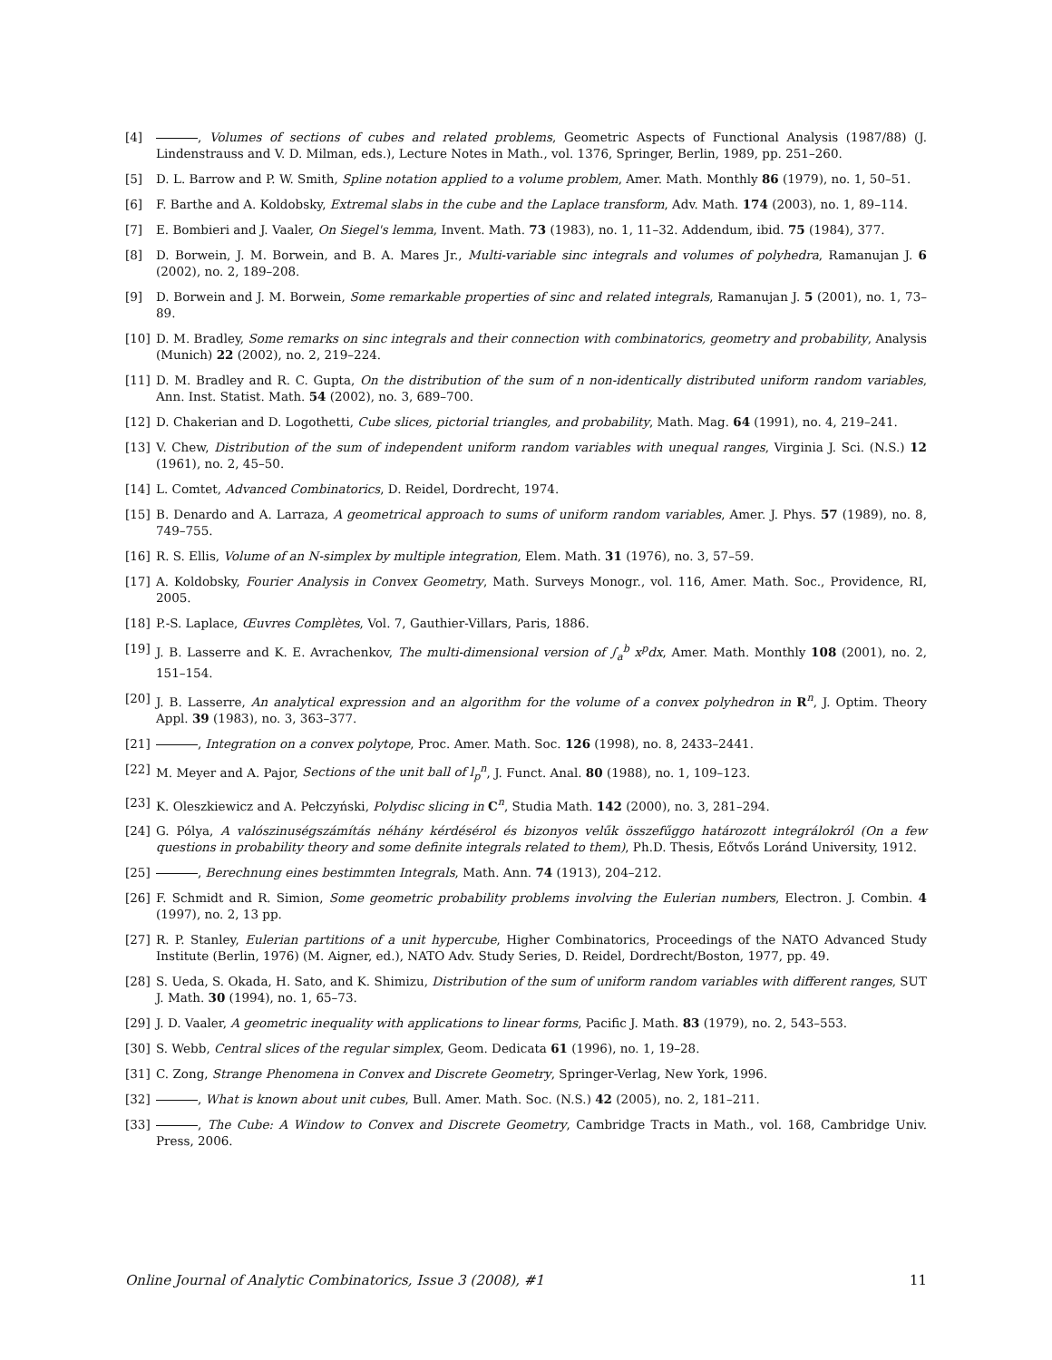[4] , Volumes of sections of cubes and related problems, Geometric Aspects of Functional Analysis (1987/88) (J. Lindenstrauss and V. D. Milman, eds.), Lecture Notes in Math., vol. 1376, Springer, Berlin, 1989, pp. 251–260.
[5] D. L. Barrow and P. W. Smith, Spline notation applied to a volume problem, Amer. Math. Monthly 86 (1979), no. 1, 50–51.
[6] F. Barthe and A. Koldobsky, Extremal slabs in the cube and the Laplace transform, Adv. Math. 174 (2003), no. 1, 89–114.
[7] E. Bombieri and J. Vaaler, On Siegel's lemma, Invent. Math. 73 (1983), no. 1, 11–32. Addendum, ibid. 75 (1984), 377.
[8] D. Borwein, J. M. Borwein, and B. A. Mares Jr., Multi-variable sinc integrals and volumes of polyhedra, Ramanujan J. 6 (2002), no. 2, 189–208.
[9] D. Borwein and J. M. Borwein, Some remarkable properties of sinc and related integrals, Ramanujan J. 5 (2001), no. 1, 73–89.
[10] D. M. Bradley, Some remarks on sinc integrals and their connection with combinatorics, geometry and probability, Analysis (Munich) 22 (2002), no. 2, 219–224.
[11] D. M. Bradley and R. C. Gupta, On the distribution of the sum of n non-identically distributed uniform random variables, Ann. Inst. Statist. Math. 54 (2002), no. 3, 689–700.
[12] D. Chakerian and D. Logothetti, Cube slices, pictorial triangles, and probability, Math. Mag. 64 (1991), no. 4, 219–241.
[13] V. Chew, Distribution of the sum of independent uniform random variables with unequal ranges, Virginia J. Sci. (N.S.) 12 (1961), no. 2, 45–50.
[14] L. Comtet, Advanced Combinatorics, D. Reidel, Dordrecht, 1974.
[15] B. Denardo and A. Larraza, A geometrical approach to sums of uniform random variables, Amer. J. Phys. 57 (1989), no. 8, 749–755.
[16] R. S. Ellis, Volume of an N-simplex by multiple integration, Elem. Math. 31 (1976), no. 3, 57–59.
[17] A. Koldobsky, Fourier Analysis in Convex Geometry, Math. Surveys Monogr., vol. 116, Amer. Math. Soc., Providence, RI, 2005.
[18] P.-S. Laplace, Œuvres Complètes, Vol. 7, Gauthier-Villars, Paris, 1886.
[19] J. B. Lasserre and K. E. Avrachenkov, The multi-dimensional version of ∫<sub>a</sub><sup>b</sup> x<sup>p</sup>dx, Amer. Math. Monthly 108 (2001), no. 2, 151–154.
[20] J. B. Lasserre, An analytical expression and an algorithm for the volume of a convex polyhedron in R<sup>n</sup>, J. Optim. Theory Appl. 39 (1983), no. 3, 363–377.
[21] , Integration on a convex polytope, Proc. Amer. Math. Soc. 126 (1998), no. 8, 2433–2441.
[22] M. Meyer and A. Pajor, Sections of the unit ball of l<sub>p</sub><sup>n</sup>, J. Funct. Anal. 80 (1988), no. 1, 109–123.
[23] K. Oleszkiewicz and A. Pełczyński, Polydisc slicing in C<sup>n</sup>, Studia Math. 142 (2000), no. 3, 281–294.
[24] G. Pólya, A valószinuségszámítás néhány kérdésérol és bizonyos velűk összefűggo határozott integrálokról (On a few questions in probability theory and some definite integrals related to them), Ph.D. Thesis, Eőtvős Loránd University, 1912.
[25] , Berechnung eines bestimmten Integrals, Math. Ann. 74 (1913), 204–212.
[26] F. Schmidt and R. Simion, Some geometric probability problems involving the Eulerian numbers, Electron. J. Combin. 4 (1997), no. 2, 13 pp.
[27] R. P. Stanley, Eulerian partitions of a unit hypercube, Higher Combinatorics, Proceedings of the NATO Advanced Study Institute (Berlin, 1976) (M. Aigner, ed.), NATO Adv. Study Series, D. Reidel, Dordrecht/Boston, 1977, pp. 49.
[28] S. Ueda, S. Okada, H. Sato, and K. Shimizu, Distribution of the sum of uniform random variables with different ranges, SUT J. Math. 30 (1994), no. 1, 65–73.
[29] J. D. Vaaler, A geometric inequality with applications to linear forms, Pacific J. Math. 83 (1979), no. 2, 543–553.
[30] S. Webb, Central slices of the regular simplex, Geom. Dedicata 61 (1996), no. 1, 19–28.
[31] C. Zong, Strange Phenomena in Convex and Discrete Geometry, Springer-Verlag, New York, 1996.
[32] , What is known about unit cubes, Bull. Amer. Math. Soc. (N.S.) 42 (2005), no. 2, 181–211.
[33] , The Cube: A Window to Convex and Discrete Geometry, Cambridge Tracts in Math., vol. 168, Cambridge Univ. Press, 2006.
Online Journal of Analytic Combinatorics, Issue 3 (2008), #1 11